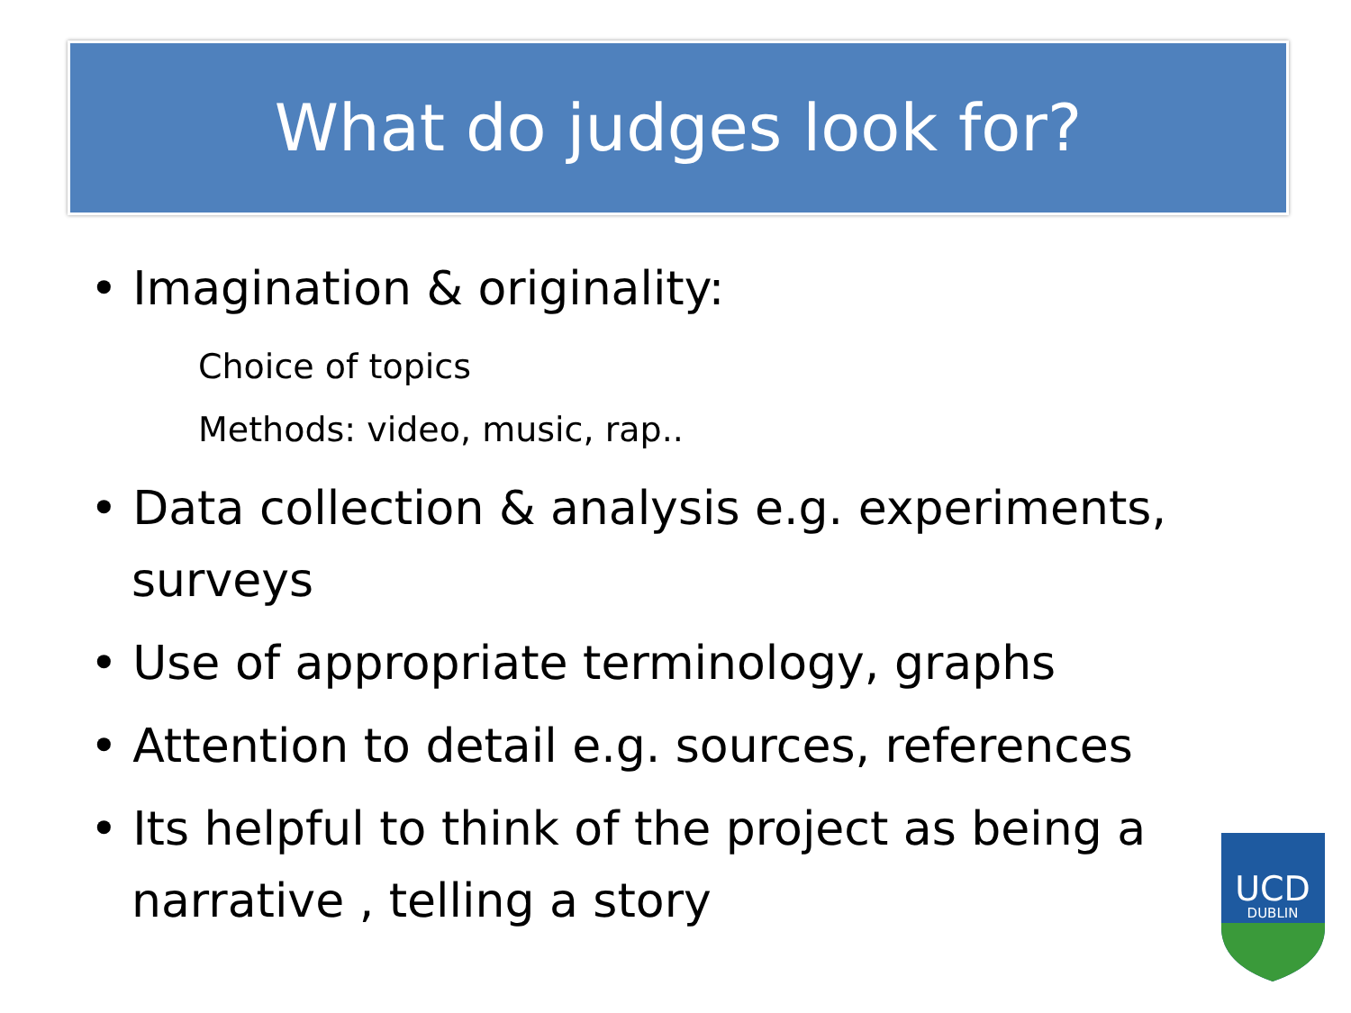What do judges look for?
• Imagination & originality:
Choice of topics
Methods: video, music, rap..
• Data collection & analysis e.g. experiments, surveys
• Use of appropriate terminology, graphs
• Attention to detail e.g. sources, references
• Its helpful to think of the project as being a narrative , telling a story
UCD
DUBLIN